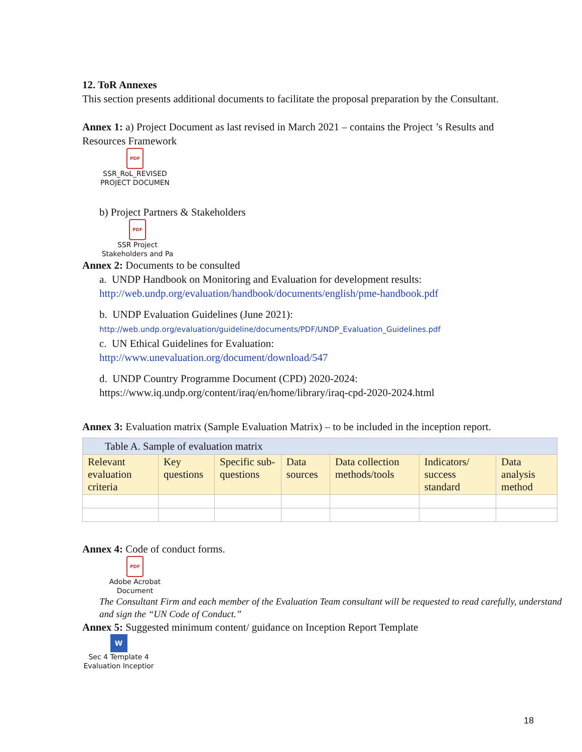12. ToR Annexes
This section presents additional documents to facilitate the proposal preparation by the Consultant.
Annex 1: a) Project Document as last revised in March 2021 – contains the Project ’s Results and Resources Framework
PDF
SSR_RoL_REVISED
PROJECT DOCUMEN
b) Project Partners & Stakeholders
PDF
SSR Project
Stakeholders and Pa
Annex 2: Documents to be consulted
a. UNDP Handbook on Monitoring and Evaluation for development results: http://web.undp.org/evaluation/handbook/documents/english/pme-handbook.pdf
b. UNDP Evaluation Guidelines (June 2021):
http://web.undp.org/evaluation/guideline/documents/PDF/UNDP_Evaluation_Guidelines.pdf
c. UN Ethical Guidelines for Evaluation:
http://www.unevaluation.org/document/download/547
d. UNDP Country Programme Document (CPD) 2020-2024:
https://www.iq.undp.org/content/iraq/en/home/library/iraq-cpd-2020-2024.html
Annex 3: Evaluation matrix (Sample Evaluation Matrix) – to be included in the inception report.
| Table A. Sample of evaluation matrix | | | | | | |
| --- | --- | --- | --- | --- | --- | --- |
| Relevant evaluation criteria | Key questions | Specific sub-questions | Data sources | Data collection methods/tools | Indicators/ success standard | Data analysis method |
Annex 4: Code of conduct forms.
PDF
Adobe Acrobat
Document
The Consultant Firm and each member of the Evaluation Team consultant will be requested to read carefully, understand and sign the “UN Code of Conduct.”
Annex 5: Suggested minimum content/ guidance on Inception Report Template
W
Sec 4 Template 4
Evaluation Inceptior
18